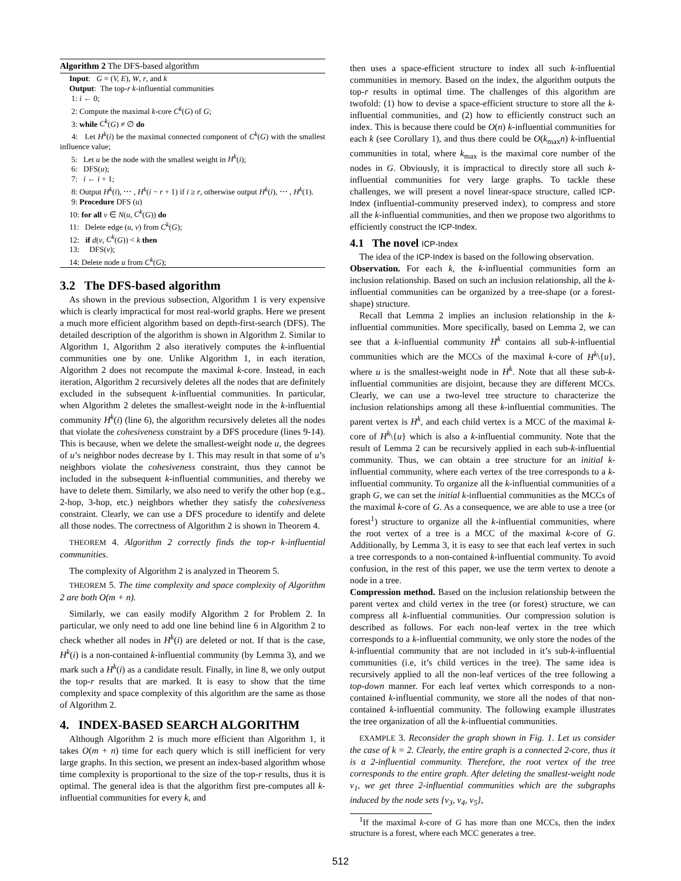Algorithm 2 The DFS-based algorithm
Input: G = (V, E), W, r, and k
Output: The top-r k-influential communities
1: i ← 0;
2: Compute the maximal k-core C<sup>k</sup>(G) of G;
3: while C<sup>k</sup>(G) ≠ ∅ do
4: Let H<sup>k</sup>(i) be the maximal connected component of C<sup>k</sup>(G) with the smallest influence value;
5: Let u be the node with the smallest weight in H<sup>k</sup>(i);
6: DFS(u);
7: i ← i + 1;
8: Output H<sup>k</sup>(i), ⋯ , H<sup>k</sup>(i − r + 1) if i ≥ r, otherwise output H<sup>k</sup>(i), ⋯ , H<sup>k</sup>(1).
9: Procedure DFS (u)
10: for all v ∈ N(u, C<sup>k</sup>(G)) do
11: Delete edge (u, v) from C<sup>k</sup>(G);
12: if d(v, C<sup>k</sup>(G)) < k then
13: DFS(v);
14: Delete node u from C<sup>k</sup>(G);
3.2 The DFS-based algorithm
As shown in the previous subsection, Algorithm 1 is very expensive which is clearly impractical for most real-world graphs. Here we present a much more efficient algorithm based on depth-first-search (DFS). The detailed description of the algorithm is shown in Algorithm 2. Similar to Algorithm 1, Algorithm 2 also iteratively computes the k-influential communities one by one. Unlike Algorithm 1, in each iteration, Algorithm 2 does not recompute the maximal k-core. Instead, in each iteration, Algorithm 2 recursively deletes all the nodes that are definitely excluded in the subsequent k-influential communities. In particular, when Algorithm 2 deletes the smallest-weight node in the k-influential community H<sup>k</sup>(i) (line 6), the algorithm recursively deletes all the nodes that violate the cohesiveness constraint by a DFS procedure (lines 9-14). This is because, when we delete the smallest-weight node u, the degrees of u’s neighbor nodes decrease by 1. This may result in that some of u’s neighbors violate the cohesiveness constraint, thus they cannot be included in the subsequent k-influential communities, and thereby we have to delete them. Similarly, we also need to verify the other hop (e.g., 2-hop, 3-hop, etc.) neighbors whether they satisfy the cohesiveness constraint. Clearly, we can use a DFS procedure to identify and delete all those nodes. The correctness of Algorithm 2 is shown in Theorem 4.
THEOREM 4. Algorithm 2 correctly finds the top-r k-influential communities.
The complexity of Algorithm 2 is analyzed in Theorem 5.
THEOREM 5. The time complexity and space complexity of Algorithm 2 are both O(m + n).
Similarly, we can easily modify Algorithm 2 for Problem 2. In particular, we only need to add one line behind line 6 in Algorithm 2 to check whether all nodes in H<sup>k</sup>(i) are deleted or not. If that is the case, H<sup>k</sup>(i) is a non-contained k-influential community (by Lemma 3), and we mark such a H<sup>k</sup>(i) as a candidate result. Finally, in line 8, we only output the top-r results that are marked. It is easy to show that the time complexity and space complexity of this algorithm are the same as those of Algorithm 2.
4. INDEX-BASED SEARCH ALGORITHM
Although Algorithm 2 is much more efficient than Algorithm 1, it takes O(m + n) time for each query which is still inefficient for very large graphs. In this section, we present an index-based algorithm whose time complexity is proportional to the size of the top-r results, thus it is optimal. The general idea is that the algorithm first pre-computes all k-influential communities for every k, and
then uses a space-efficient structure to index all such k-influential communities in memory. Based on the index, the algorithm outputs the top-r results in optimal time. The challenges of this algorithm are twofold: (1) how to devise a space-efficient structure to store all the k-influential communities, and (2) how to efficiently construct such an index. This is because there could be O(n) k-influential communities for each k (see Corollary 1), and thus there could be O(k<sub>max</sub>n) k-influential communities in total, where k<sub>max</sub> is the maximal core number of the nodes in G. Obviously, it is impractical to directly store all such k-influential communities for very large graphs. To tackle these challenges, we will present a novel linear-space structure, called ICP-Index (influential-community preserved index), to compress and store all the k-influential communities, and then we propose two algorithms to efficiently construct the ICP-Index.
4.1 The novel ICP-Index
The idea of the ICP-Index is based on the following observation.
Observation. For each k, the k-influential communities form an inclusion relationship. Based on such an inclusion relationship, all the k-influential communities can be organized by a tree-shape (or a forest-shape) structure.
Recall that Lemma 2 implies an inclusion relationship in the k-influential communities. More specifically, based on Lemma 2, we can see that a k-influential community H<sup>k</sup> contains all sub-k-influential communities which are the MCCs of the maximal k-core of H<sup>k</sup>\{u}, where u is the smallest-weight node in H<sup>k</sup>. Note that all these sub-k-influential communities are disjoint, because they are different MCCs. Clearly, we can use a two-level tree structure to characterize the inclusion relationships among all these k-influential communities. The parent vertex is H<sup>k</sup>, and each child vertex is a MCC of the maximal k-core of H<sup>k</sup>\{u} which is also a k-influential community. Note that the result of Lemma 2 can be recursively applied in each sub-k-influential community. Thus, we can obtain a tree structure for an initial k-influential community, where each vertex of the tree corresponds to a k-influential community. To organize all the k-influential communities of a graph G, we can set the initial k-influential communities as the MCCs of the maximal k-core of G. As a consequence, we are able to use a tree (or forest<sup>1</sup>) structure to organize all the k-influential communities, where the root vertex of a tree is a MCC of the maximal k-core of G. Additionally, by Lemma 3, it is easy to see that each leaf vertex in such a tree corresponds to a non-contained k-influential community. To avoid confusion, in the rest of this paper, we use the term vertex to denote a node in a tree.
Compression method. Based on the inclusion relationship between the parent vertex and child vertex in the tree (or forest) structure, we can compress all k-influential communities. Our compression solution is described as follows. For each non-leaf vertex in the tree which corresponds to a k-influential community, we only store the nodes of the k-influential community that are not included in it’s sub-k-influential communities (i.e, it’s child vertices in the tree). The same idea is recursively applied to all the non-leaf vertices of the tree following a top-down manner. For each leaf vertex which corresponds to a non-contained k-influential community, we store all the nodes of that non-contained k-influential community. The following example illustrates the tree organization of all the k-influential communities.
EXAMPLE 3. Reconsider the graph shown in Fig. 1. Let us consider the case of k = 2. Clearly, the entire graph is a connected 2-core, thus it is a 2-influential community. Therefore, the root vertex of the tree corresponds to the entire graph. After deleting the smallest-weight node v<sub>1</sub>, we get three 2-influential communities which are the subgraphs induced by the node sets {v<sub>3</sub>, v<sub>4</sub>, v<sub>5</sub>},
<sup>1</sup> If the maximal k-core of G has more than one MCCs, then the index structure is a forest, where each MCC generates a tree.
512